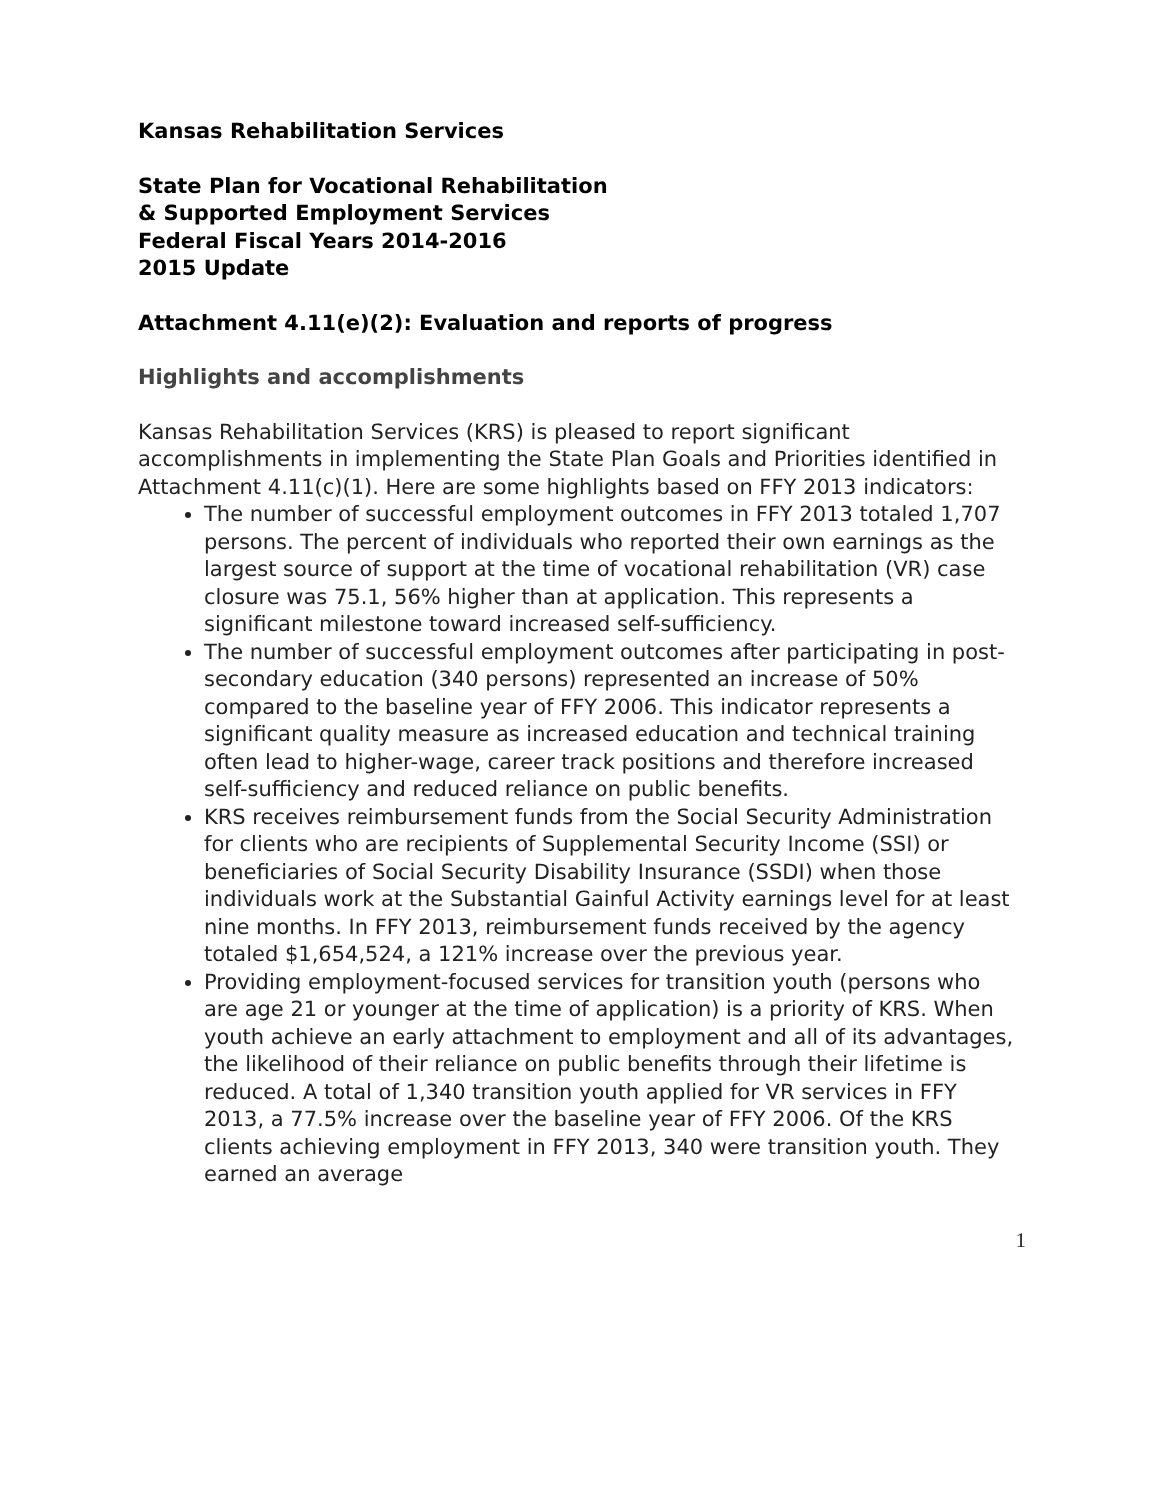Kansas Rehabilitation Services
State Plan for Vocational Rehabilitation
& Supported Employment Services
Federal Fiscal Years 2014-2016
2015 Update
Attachment 4.11(e)(2): Evaluation and reports of progress
Highlights and accomplishments
Kansas Rehabilitation Services (KRS) is pleased to report significant accomplishments in implementing the State Plan Goals and Priorities identified in Attachment 4.11(c)(1). Here are some highlights based on FFY 2013 indicators:
The number of successful employment outcomes in FFY 2013 totaled 1,707 persons. The percent of individuals who reported their own earnings as the largest source of support at the time of vocational rehabilitation (VR) case closure was 75.1, 56% higher than at application. This represents a significant milestone toward increased self-sufficiency.
The number of successful employment outcomes after participating in post-secondary education (340 persons) represented an increase of 50% compared to the baseline year of FFY 2006. This indicator represents a significant quality measure as increased education and technical training often lead to higher-wage, career track positions and therefore increased self-sufficiency and reduced reliance on public benefits.
KRS receives reimbursement funds from the Social Security Administration for clients who are recipients of Supplemental Security Income (SSI) or beneficiaries of Social Security Disability Insurance (SSDI) when those individuals work at the Substantial Gainful Activity earnings level for at least nine months. In FFY 2013, reimbursement funds received by the agency totaled $1,654,524, a 121% increase over the previous year.
Providing employment-focused services for transition youth (persons who are age 21 or younger at the time of application) is a priority of KRS. When youth achieve an early attachment to employment and all of its advantages, the likelihood of their reliance on public benefits through their lifetime is reduced. A total of 1,340 transition youth applied for VR services in FFY 2013, a 77.5% increase over the baseline year of FFY 2006. Of the KRS clients achieving employment in FFY 2013, 340 were transition youth. They earned an average
1